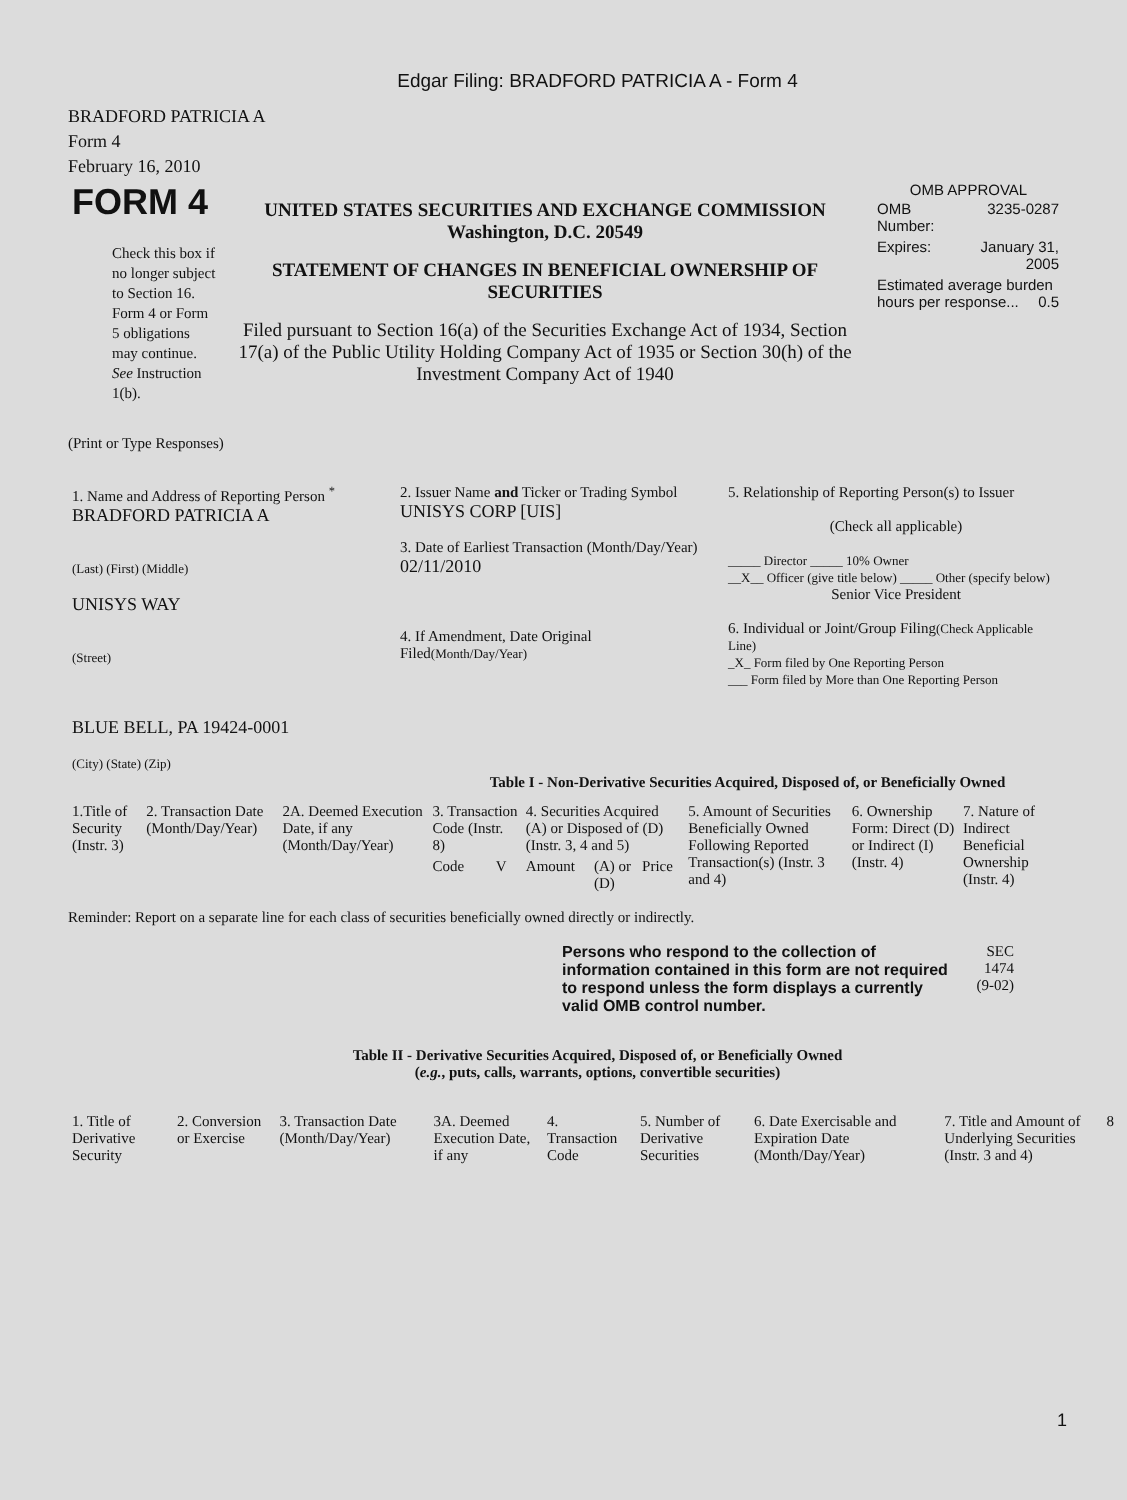Edgar Filing: BRADFORD PATRICIA A - Form 4
BRADFORD PATRICIA A
Form 4
February 16, 2010
| FORM 4 Check this box if no longer subject to Section 16. Form 4 or Form 5 obligations may continue. See Instruction 1(b). | UNITED STATES SECURITIES AND EXCHANGE COMMISSION Washington, D.C. 20549 STATEMENT OF CHANGES IN BENEFICIAL OWNERSHIP OF SECURITIES Filed pursuant to Section 16(a) of the Securities Exchange Act of 1934, Section 17(a) of the Public Utility Holding Company Act of 1935 or Section 30(h) of the Investment Company Act of 1940 | OMB APPROVAL / OMB Number: / 3235-0287 / / Expires: / January 31, 2005 / / Estimated average burden hours per response... 0.5 / / |
(Print or Type Responses)
| 1. Name and Address of Reporting Person <sup>*</sup> BRADFORD PATRICIA A (Last) (First) (Middle) UNISYS WAY (Street) BLUE BELL, PA 19424-0001 (City) (State) (Zip) | 2. Issuer Name and Ticker or Trading Symbol UNISYS CORP [UIS] 3. Date of Earliest Transaction (Month/Day/Year) 02/11/2010 4. If Amendment, Date Original Filed (Month/Day/Year) | 5. Relationship of Reporting Person(s) to Issuer (Check all applicable) _____ Director _____ 10% Owner __X__ Officer (give title below) _____ Other (specify below) Senior Vice President 6. Individual or Joint/Group Filing (Check Applicable Line) _X_ Form filed by One Reporting Person ___ Form filed by More than One Reporting Person |
Table I - Non-Derivative Securities Acquired, Disposed of, or Beneficially Owned
| 1.Title of Security (Instr. 3) | 2. Transaction Date (Month/Day/Year) | 2A. Deemed Execution Date, if any (Month/Day/Year) | 3. Transaction Code (Instr. 8) | | 4. Securities Acquired (A) or Disposed of (D) (Instr. 3, 4 and 5) | | | 5. Amount of Securities Beneficially Owned Following Reported Transaction(s) (Instr. 3 and 4) | 6. Ownership Form: Direct (D) or Indirect (I) (Instr. 4) | 7. Nature of Indirect Beneficial Ownership (Instr. 4) |
| --- | --- | --- | --- | --- | --- | --- | --- | --- | --- | --- |
| | | | Code | V | Amount | (A) or (D) | Price | | | |
Reminder: Report on a separate line for each class of securities beneficially owned directly or indirectly.
| Persons who respond to the collection of information contained in this form are not required to respond unless the form displays a currently valid OMB control number. | SEC 1474 (9-02) |
Table II - Derivative Securities Acquired, Disposed of, or Beneficially Owned
(e.g., puts, calls, warrants, options, convertible securities)
| 1. Title of Derivative Security | 2. Conversion or Exercise | 3. Transaction Date (Month/Day/Year) | 3A. Deemed Execution Date, if any | 4. Transaction Code | 5. Number of Derivative Securities | 6. Date Exercisable and Expiration Date (Month/Day/Year) | 7. Title and Amount of Underlying Securities (Instr. 3 and 4) | 8 |
| --- | --- | --- | --- | --- | --- | --- | --- | --- |
1